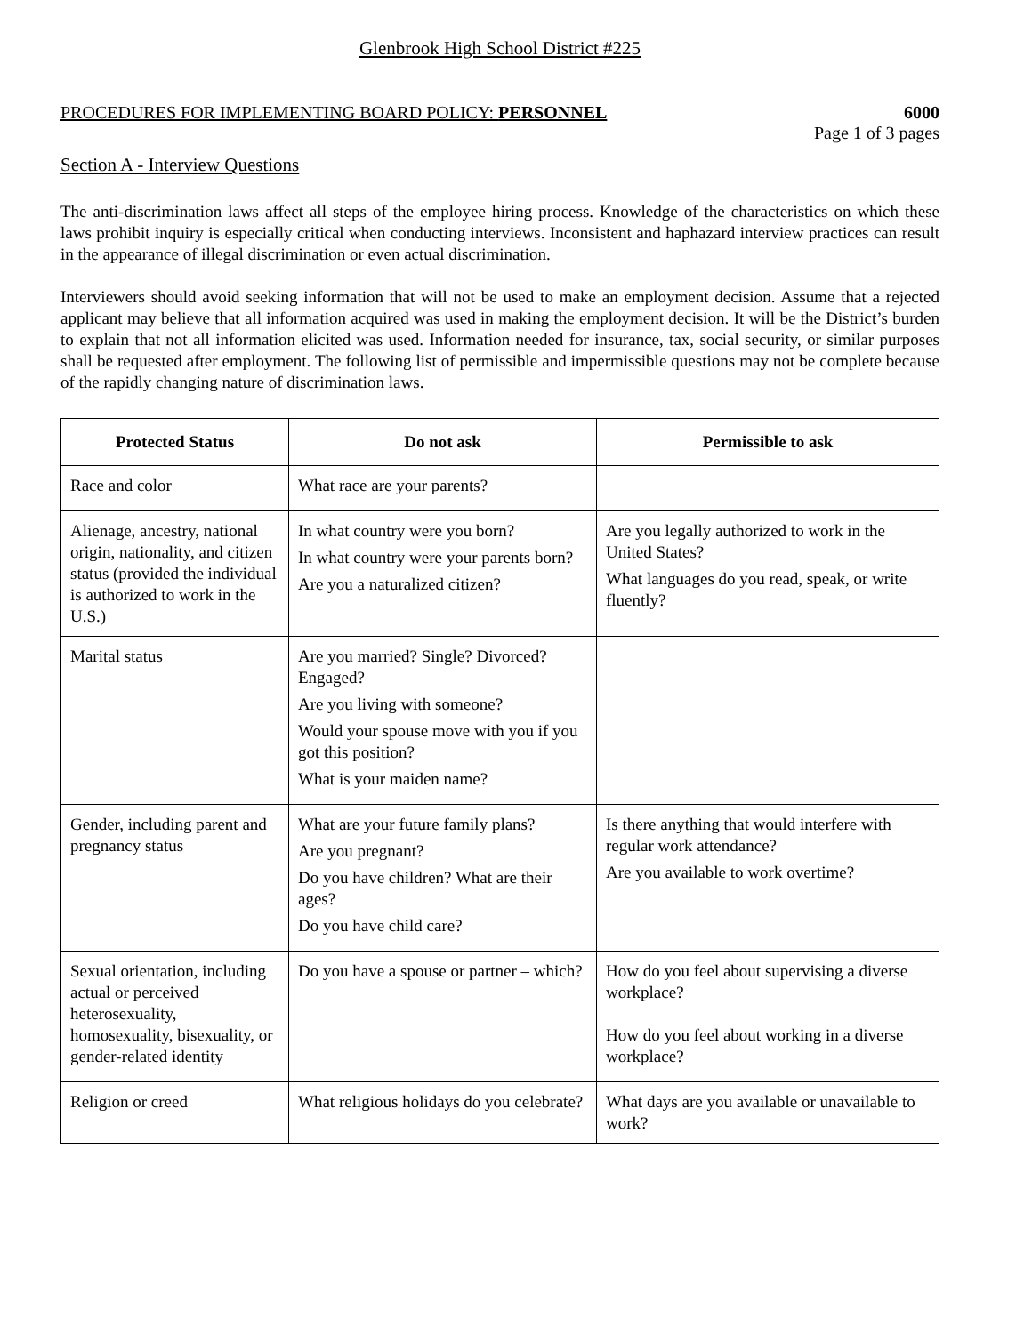Glenbrook High School District #225
PROCEDURES FOR IMPLEMENTING BOARD POLICY: PERSONNEL 6000
Page 1 of 3 pages
Section A - Interview Questions
The anti-discrimination laws affect all steps of the employee hiring process. Knowledge of the characteristics on which these laws prohibit inquiry is especially critical when conducting interviews. Inconsistent and haphazard interview practices can result in the appearance of illegal discrimination or even actual discrimination.
Interviewers should avoid seeking information that will not be used to make an employment decision. Assume that a rejected applicant may believe that all information acquired was used in making the employment decision. It will be the District’s burden to explain that not all information elicited was used. Information needed for insurance, tax, social security, or similar purposes shall be requested after employment. The following list of permissible and impermissible questions may not be complete because of the rapidly changing nature of discrimination laws.
| Protected Status | Do not ask | Permissible to ask |
| --- | --- | --- |
| Race and color | What race are your parents? | |
| Alienage, ancestry, national origin, nationality, and citizen status (provided the individual is authorized to work in the U.S.) | In what country were you born? In what country were your parents born? Are you a naturalized citizen? | Are you legally authorized to work in the United States? What languages do you read, speak, or write fluently? |
| Marital status | Are you married? Single? Divorced? Engaged? Are you living with someone? Would your spouse move with you if you got this position? What is your maiden name? | |
| Gender, including parent and pregnancy status | What are your future family plans? Are you pregnant? Do you have children? What are their ages? Do you have child care? | Is there anything that would interfere with regular work attendance? Are you available to work overtime? |
| Sexual orientation, including actual or perceived heterosexuality, homosexuality, bisexuality, or gender-related identity | Do you have a spouse or partner – which? | How do you feel about supervising a diverse workplace? How do you feel about working in a diverse workplace? |
| Religion or creed | What religious holidays do you celebrate? | What days are you available or unavailable to work? |